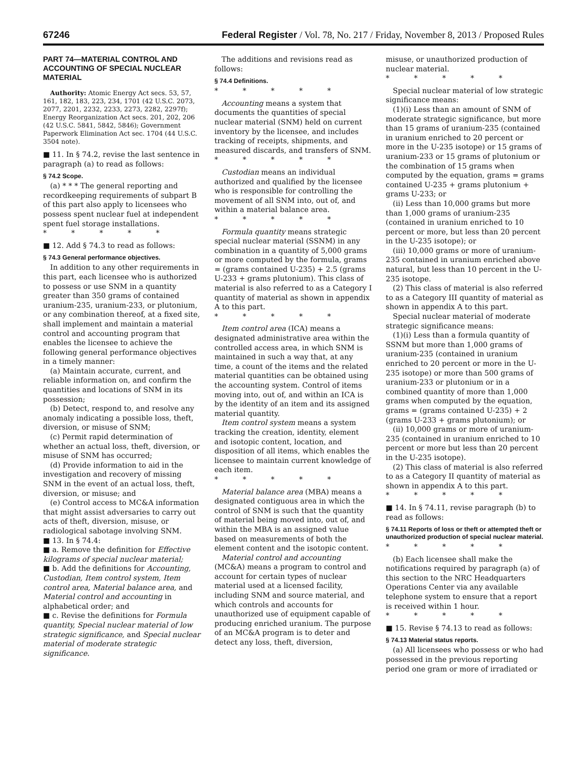67246 Federal Register / Vol. 78, No. 217 / Friday, November 8, 2013 / Proposed Rules
PART 74—MATERIAL CONTROL AND ACCOUNTING OF SPECIAL NUCLEAR MATERIAL
Authority: Atomic Energy Act secs. 53, 57, 161, 182, 183, 223, 234, 1701 (42 U.S.C. 2073, 2077, 2201, 2232, 2233, 2273, 2282, 2297f); Energy Reorganization Act secs. 201, 202, 206 (42 U.S.C. 5841, 5842, 5846); Government Paperwork Elimination Act sec. 1704 (44 U.S.C. 3504 note).
■ 11. In § 74.2, revise the last sentence in paragraph (a) to read as follows:
§ 74.2 Scope.
(a) * * * The general reporting and recordkeeping requirements of subpart B of this part also apply to licensees who possess spent nuclear fuel at independent spent fuel storage installations.
* * * * *
■ 12. Add § 74.3 to read as follows:
§ 74.3 General performance objectives.
In addition to any other requirements in this part, each licensee who is authorized to possess or use SNM in a quantity greater than 350 grams of contained uranium-235, uranium-233, or plutonium, or any combination thereof, at a fixed site, shall implement and maintain a material control and accounting program that enables the licensee to achieve the following general performance objectives in a timely manner:
(a) Maintain accurate, current, and reliable information on, and confirm the quantities and locations of SNM in its possession;
(b) Detect, respond to, and resolve any anomaly indicating a possible loss, theft, diversion, or misuse of SNM;
(c) Permit rapid determination of whether an actual loss, theft, diversion, or misuse of SNM has occurred;
(d) Provide information to aid in the investigation and recovery of missing SNM in the event of an actual loss, theft, diversion, or misuse; and
(e) Control access to MC&A information that might assist adversaries to carry out acts of theft, diversion, misuse, or radiological sabotage involving SNM.
■ 13. In § 74.4:
■ a. Remove the definition for Effective kilograms of special nuclear material;
■ b. Add the definitions for Accounting, Custodian, Item control system, Item control area, Material balance area, and Material control and accounting in alphabetical order; and
■ c. Revise the definitions for Formula quantity, Special nuclear material of low strategic significance, and Special nuclear material of moderate strategic significance.
The additions and revisions read as follows:
§ 74.4 Definitions.
* * * * *
Accounting means a system that documents the quantities of special nuclear material (SNM) held on current inventory by the licensee, and includes tracking of receipts, shipments, and measured discards, and transfers of SNM.
* * * * *
Custodian means an individual authorized and qualified by the licensee who is responsible for controlling the movement of all SNM into, out of, and within a material balance area.
* * * * *
Formula quantity means strategic special nuclear material (SSNM) in any combination in a quantity of 5,000 grams or more computed by the formula, grams = (grams contained U-235) + 2.5 (grams U-233 + grams plutonium). This class of material is also referred to as a Category I quantity of material as shown in appendix A to this part.
* * * * *
Item control area (ICA) means a designated administrative area within the controlled access area, in which SNM is maintained in such a way that, at any time, a count of the items and the related material quantities can be obtained using the accounting system. Control of items moving into, out of, and within an ICA is by the identity of an item and its assigned material quantity.
Item control system means a system tracking the creation, identity, element and isotopic content, location, and disposition of all items, which enables the licensee to maintain current knowledge of each item.
* * * * *
Material balance area (MBA) means a designated contiguous area in which the control of SNM is such that the quantity of material being moved into, out of, and within the MBA is an assigned value based on measurements of both the element content and the isotopic content.
Material control and accounting (MC&A) means a program to control and account for certain types of nuclear material used at a licensed facility, including SNM and source material, and which controls and accounts for unauthorized use of equipment capable of producing enriched uranium. The purpose of an MC&A program is to deter and detect any loss, theft, diversion,
misuse, or unauthorized production of nuclear material.
* * * * *
Special nuclear material of low strategic significance means:
(1)(i) Less than an amount of SNM of moderate strategic significance, but more than 15 grams of uranium-235 (contained in uranium enriched to 20 percent or more in the U-235 isotope) or 15 grams of uranium-233 or 15 grams of plutonium or the combination of 15 grams when computed by the equation, grams = grams contained U-235 + grams plutonium + grams U-233; or
(ii) Less than 10,000 grams but more than 1,000 grams of uranium-235 (contained in uranium enriched to 10 percent or more, but less than 20 percent in the U-235 isotope); or
(iii) 10,000 grams or more of uranium-235 contained in uranium enriched above natural, but less than 10 percent in the U-235 isotope.
(2) This class of material is also referred to as a Category III quantity of material as shown in appendix A to this part.
Special nuclear material of moderate strategic significance means:
(1)(i) Less than a formula quantity of SSNM but more than 1,000 grams of uranium-235 (contained in uranium enriched to 20 percent or more in the U-235 isotope) or more than 500 grams of uranium-233 or plutonium or in a combined quantity of more than 1,000 grams when computed by the equation, grams = (grams contained U-235) + 2 (grams U-233 + grams plutonium); or
(ii) 10,000 grams or more of uranium-235 (contained in uranium enriched to 10 percent or more but less than 20 percent in the U-235 isotope).
(2) This class of material is also referred to as a Category II quantity of material as shown in appendix A to this part.
* * * * *
■ 14. In § 74.11, revise paragraph (b) to read as follows:
§ 74.11 Reports of loss or theft or attempted theft or unauthorized production of special nuclear material.
* * * * *
(b) Each licensee shall make the notifications required by paragraph (a) of this section to the NRC Headquarters Operations Center via any available telephone system to ensure that a report is received within 1 hour.
* * * * *
■ 15. Revise § 74.13 to read as follows:
§ 74.13 Material status reports.
(a) All licensees who possess or who had possessed in the previous reporting period one gram or more of irradiated or